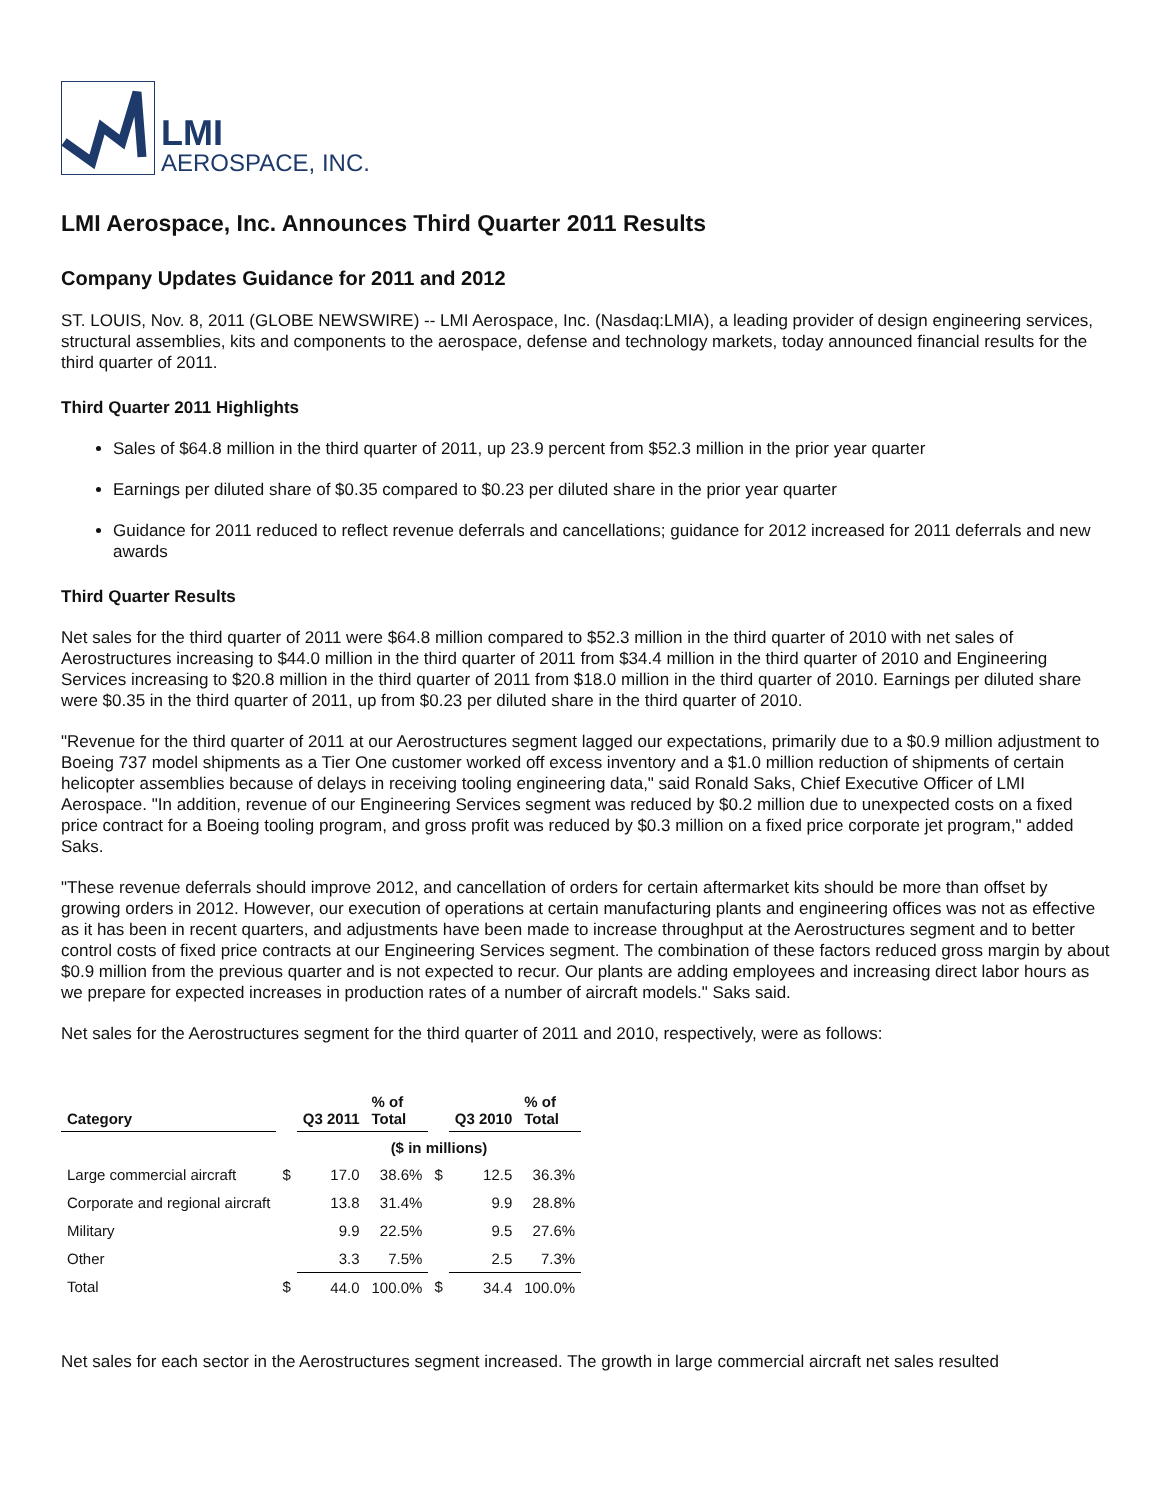LMI
AEROSPACE, INC.
LMI Aerospace, Inc. Announces Third Quarter 2011 Results
Company Updates Guidance for 2011 and 2012
ST. LOUIS, Nov. 8, 2011 (GLOBE NEWSWIRE) -- LMI Aerospace, Inc. (Nasdaq:LMIA), a leading provider of design engineering services, structural assemblies, kits and components to the aerospace, defense and technology markets, today announced financial results for the third quarter of 2011.
Third Quarter 2011 Highlights
Sales of $64.8 million in the third quarter of 2011, up 23.9 percent from $52.3 million in the prior year quarter
Earnings per diluted share of $0.35 compared to $0.23 per diluted share in the prior year quarter
Guidance for 2011 reduced to reflect revenue deferrals and cancellations; guidance for 2012 increased for 2011 deferrals and new awards
Third Quarter Results
Net sales for the third quarter of 2011 were $64.8 million compared to $52.3 million in the third quarter of 2010 with net sales of Aerostructures increasing to $44.0 million in the third quarter of 2011 from $34.4 million in the third quarter of 2010 and Engineering Services increasing to $20.8 million in the third quarter of 2011 from $18.0 million in the third quarter of 2010. Earnings per diluted share were $0.35 in the third quarter of 2011, up from $0.23 per diluted share in the third quarter of 2010.
"Revenue for the third quarter of 2011 at our Aerostructures segment lagged our expectations, primarily due to a $0.9 million adjustment to Boeing 737 model shipments as a Tier One customer worked off excess inventory and a $1.0 million reduction of shipments of certain helicopter assemblies because of delays in receiving tooling engineering data," said Ronald Saks, Chief Executive Officer of LMI Aerospace. "In addition, revenue of our Engineering Services segment was reduced by $0.2 million due to unexpected costs on a fixed price contract for a Boeing tooling program, and gross profit was reduced by $0.3 million on a fixed price corporate jet program," added Saks.
"These revenue deferrals should improve 2012, and cancellation of orders for certain aftermarket kits should be more than offset by growing orders in 2012. However, our execution of operations at certain manufacturing plants and engineering offices was not as effective as it has been in recent quarters, and adjustments have been made to increase throughput at the Aerostructures segment and to better control costs of fixed price contracts at our Engineering Services segment. The combination of these factors reduced gross margin by about $0.9 million from the previous quarter and is not expected to recur. Our plants are adding employees and increasing direct labor hours as we prepare for expected increases in production rates of a number of aircraft models." Saks said.
Net sales for the Aerostructures segment for the third quarter of 2011 and 2010, respectively, were as follows:
| Category | | Q3 2011 | % of Total | | Q3 2010 | % of Total |
| --- | --- | --- | --- | --- | --- | --- |
| | | ($ in millions) | | | | |
| Large commercial aircraft | $ | 17.0 | 38.6% | $ | 12.5 | 36.3% |
| Corporate and regional aircraft | | 13.8 | 31.4% | | 9.9 | 28.8% |
| Military | | 9.9 | 22.5% | | 9.5 | 27.6% |
| Other | | 3.3 | 7.5% | | 2.5 | 7.3% |
| Total | $ | 44.0 | 100.0% | $ | 34.4 | 100.0% |
Net sales for each sector in the Aerostructures segment increased. The growth in large commercial aircraft net sales resulted